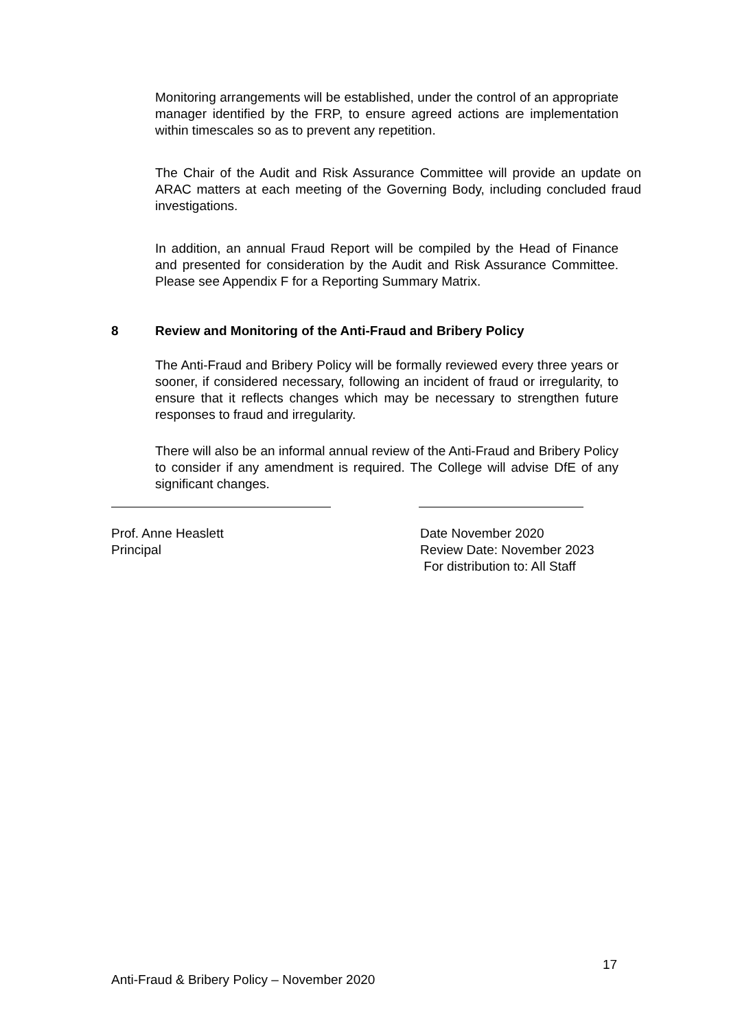Monitoring arrangements will be established, under the control of an appropriate manager identified by the FRP, to ensure agreed actions are implementation within timescales so as to prevent any repetition.
The Chair of the Audit and Risk Assurance Committee will provide an update on ARAC matters at each meeting of the Governing Body, including concluded fraud investigations.
In addition, an annual Fraud Report will be compiled by the Head of Finance and presented for consideration by the Audit and Risk Assurance Committee. Please see Appendix F for a Reporting Summary Matrix.
8 Review and Monitoring of the Anti-Fraud and Bribery Policy
The Anti-Fraud and Bribery Policy will be formally reviewed every three years or sooner, if considered necessary, following an incident of fraud or irregularity, to ensure that it reflects changes which may be necessary to strengthen future responses to fraud and irregularity.
There will also be an informal annual review of the Anti-Fraud and Bribery Policy to consider if any amendment is required. The College will advise DfE of any significant changes.
Prof. Anne Heaslett
Principal
Date November 2020
Review Date: November 2023
For distribution to: All Staff
17
Anti-Fraud & Bribery Policy – November 2020